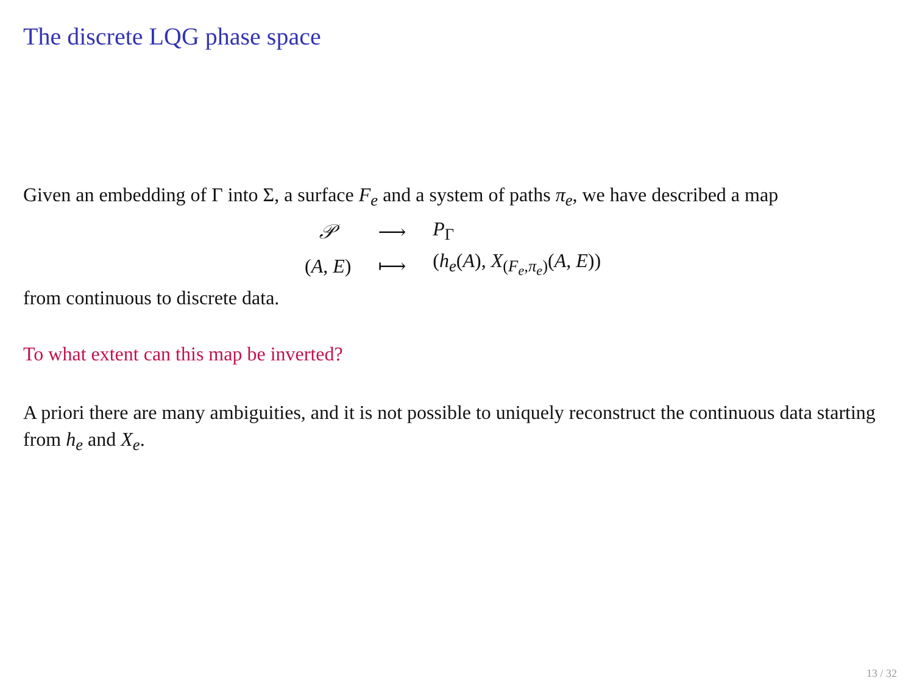The discrete LQG phase space
Given an embedding of Γ into Σ, a surface F<sub>e</sub> and a system of paths π<sub>e</sub>, we have described a map
| 𝒫 | ⟶ | P<sub>Γ</sub> |
| ( A , E ) | ⟼ | ( h<sub>e</sub> ( A ), X<sub>(F<sub>e</sub>,π<sub>e</sub>)</sub>( A , E )) |
from continuous to discrete data.
To what extent can this map be inverted?
A priori there are many ambiguities, and it is not possible to uniquely reconstruct the continuous data starting from h<sub>e</sub> and X<sub>e</sub>.
13 / 32